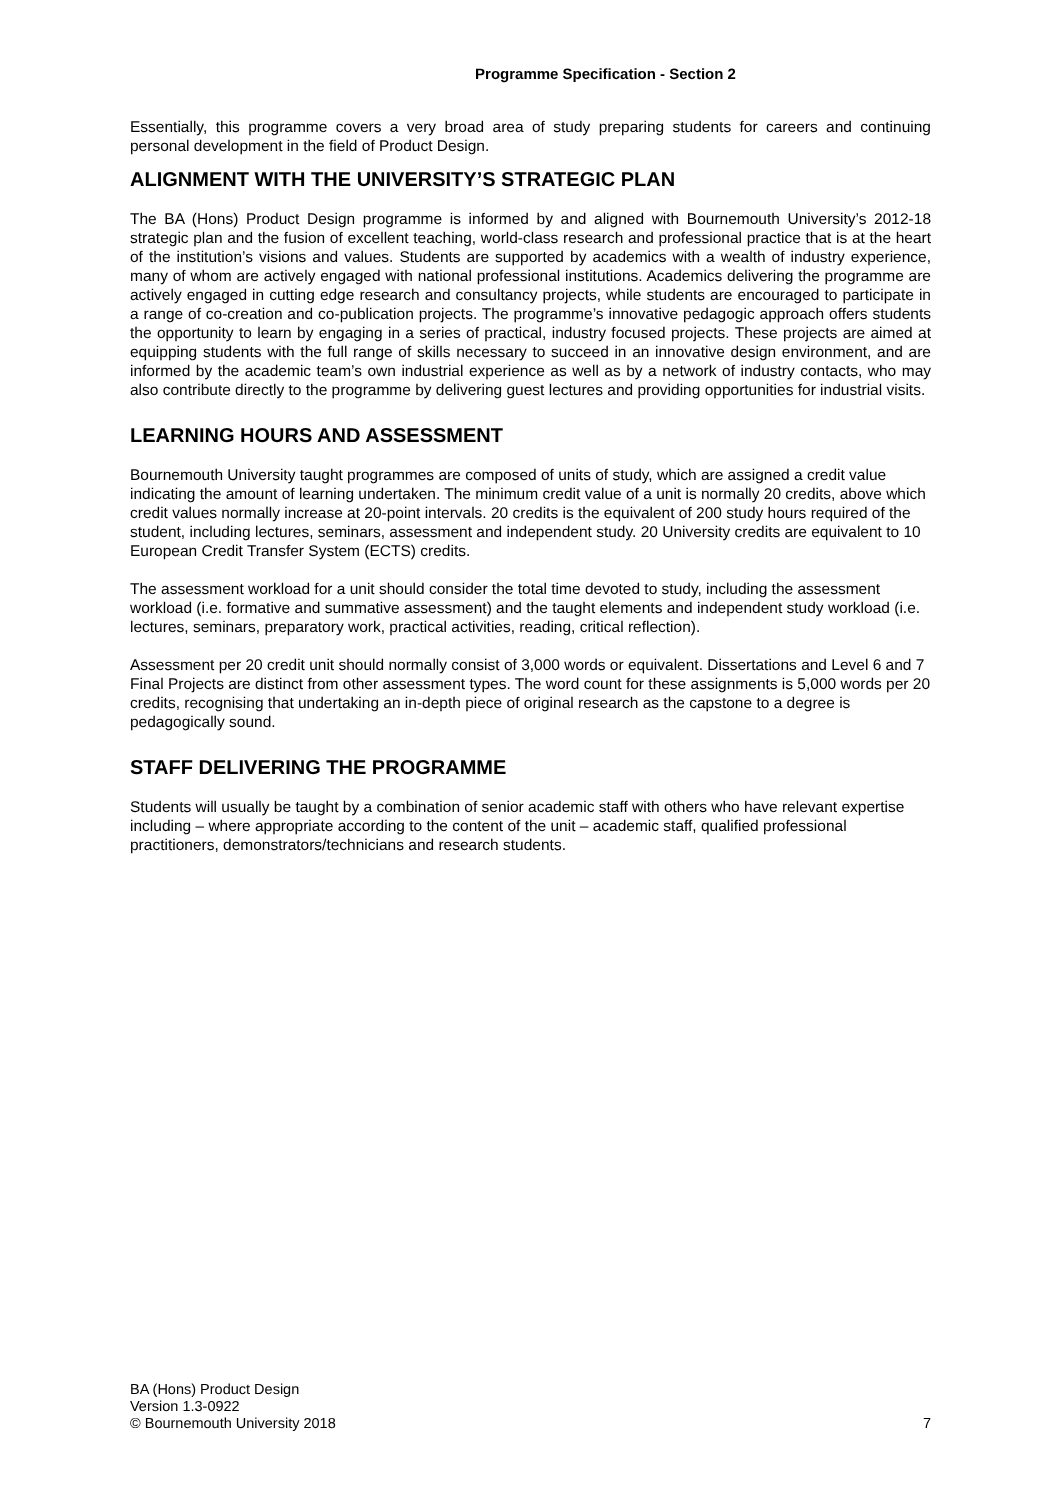Programme Specification - Section 2
Essentially, this programme covers a very broad area of study preparing students for careers and continuing personal development in the field of Product Design.
ALIGNMENT WITH THE UNIVERSITY’S STRATEGIC PLAN
The BA (Hons) Product Design programme is informed by and aligned with Bournemouth University’s 2012-18 strategic plan and the fusion of excellent teaching, world-class research and professional practice that is at the heart of the institution’s visions and values. Students are supported by academics with a wealth of industry experience, many of whom are actively engaged with national professional institutions. Academics delivering the programme are actively engaged in cutting edge research and consultancy projects, while students are encouraged to participate in a range of co-creation and co-publication projects. The programme’s innovative pedagogic approach offers students the opportunity to learn by engaging in a series of practical, industry focused projects. These projects are aimed at equipping students with the full range of skills necessary to succeed in an innovative design environment, and are informed by the academic team’s own industrial experience as well as by a network of industry contacts, who may also contribute directly to the programme by delivering guest lectures and providing opportunities for industrial visits.
LEARNING HOURS AND ASSESSMENT
Bournemouth University taught programmes are composed of units of study, which are assigned a credit value indicating the amount of learning undertaken. The minimum credit value of a unit is normally 20 credits, above which credit values normally increase at 20-point intervals. 20 credits is the equivalent of 200 study hours required of the student, including lectures, seminars, assessment and independent study. 20 University credits are equivalent to 10 European Credit Transfer System (ECTS) credits.
The assessment workload for a unit should consider the total time devoted to study, including the assessment workload (i.e. formative and summative assessment) and the taught elements and independent study workload (i.e. lectures, seminars, preparatory work, practical activities, reading, critical reflection).
Assessment per 20 credit unit should normally consist of 3,000 words or equivalent. Dissertations and Level 6 and 7 Final Projects are distinct from other assessment types. The word count for these assignments is 5,000 words per 20 credits, recognising that undertaking an in-depth piece of original research as the capstone to a degree is pedagogically sound.
STAFF DELIVERING THE PROGRAMME
Students will usually be taught by a combination of senior academic staff with others who have relevant expertise including – where appropriate according to the content of the unit – academic staff, qualified professional practitioners, demonstrators/technicians and research students.
BA (Hons) Product Design
Version 1.3-0922
© Bournemouth University 2018
7